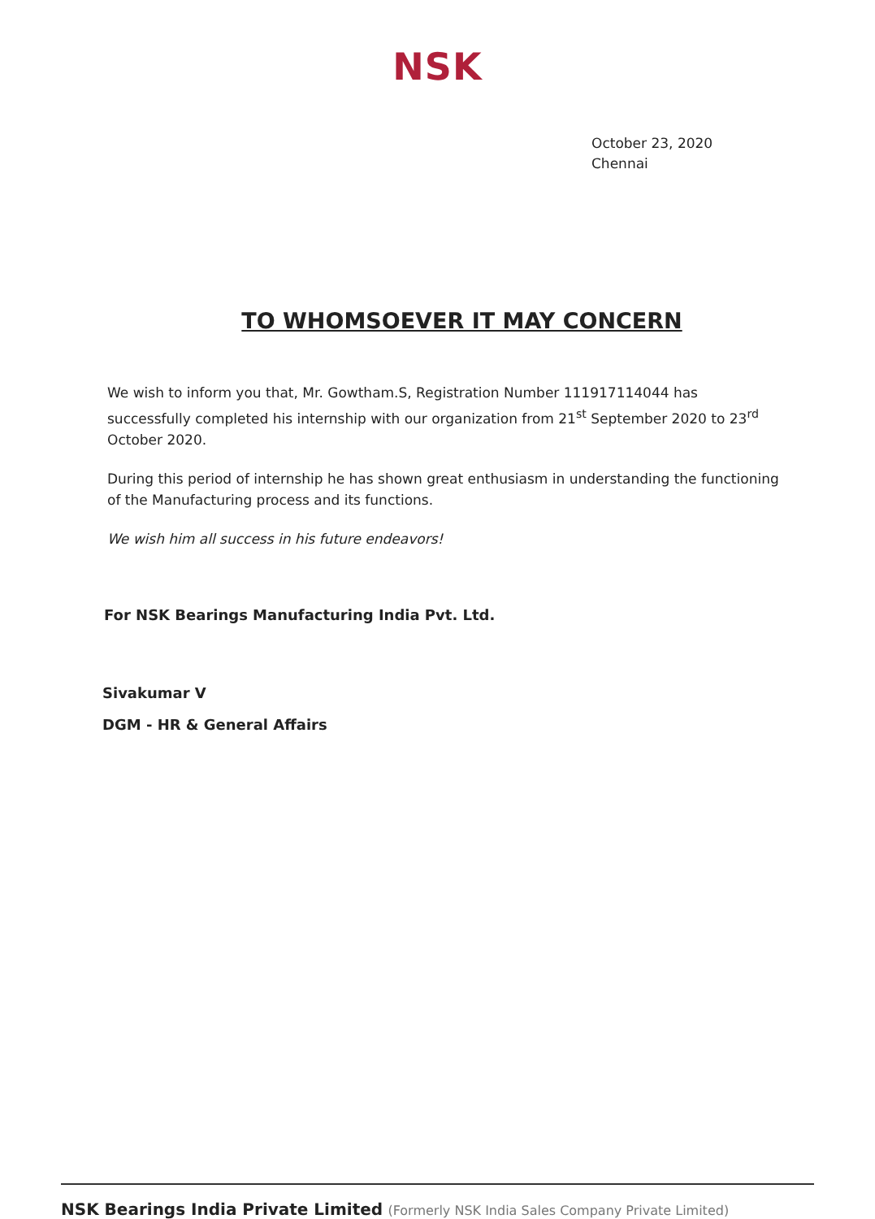NSK
October 23, 2020
Chennai
TO WHOMSOEVER IT MAY CONCERN
We wish to inform you that, Mr. Gowtham.S, Registration Number 111917114044 has successfully completed his internship with our organization from 21<sup>st</sup> September 2020 to 23<sup>rd</sup> October 2020.
During this period of internship he has shown great enthusiasm in understanding the functioning of the Manufacturing process and its functions.
We wish him all success in his future endeavors!
For NSK Bearings Manufacturing India Pvt. Ltd.
Sivakumar V
DGM - HR & General Affairs
NSK Bearings India Private Limited (Formerly NSK India Sales Company Private Limited)